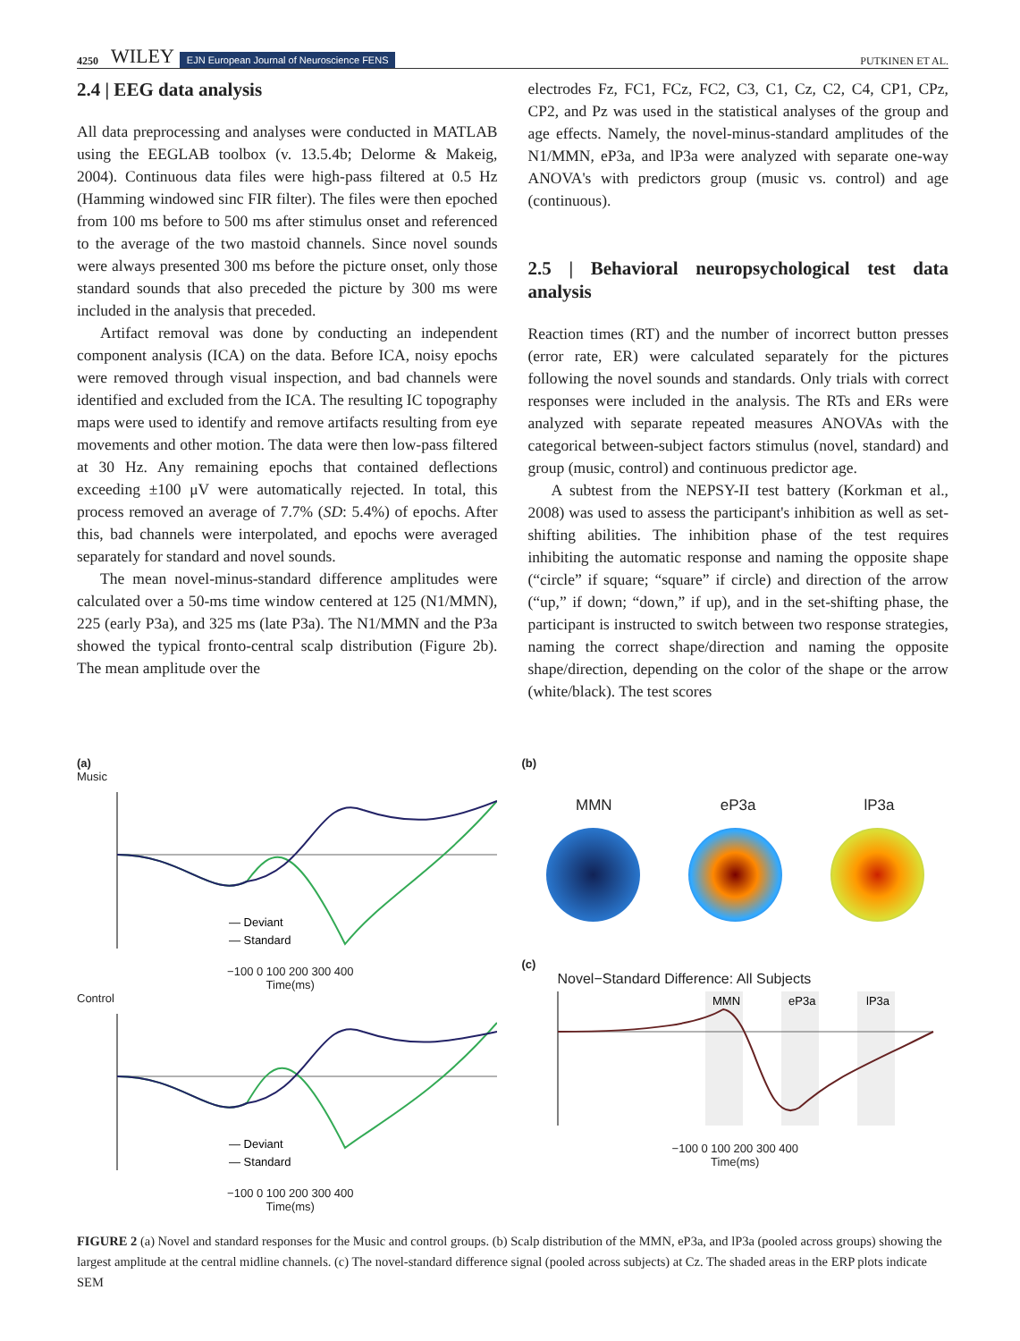4250 WILEY EJN European Journal of Neuroscience FENS PUTKINEN ET AL.
2.4 | EEG data analysis
All data preprocessing and analyses were conducted in MATLAB using the EEGLAB toolbox (v. 13.5.4b; Delorme & Makeig, 2004). Continuous data files were high-pass filtered at 0.5 Hz (Hamming windowed sinc FIR filter). The files were then epoched from 100 ms before to 500 ms after stimulus onset and referenced to the average of the two mastoid channels. Since novel sounds were always presented 300 ms before the picture onset, only those standard sounds that also preceded the picture by 300 ms were included in the analysis that preceded.
Artifact removal was done by conducting an independent component analysis (ICA) on the data. Before ICA, noisy epochs were removed through visual inspection, and bad channels were identified and excluded from the ICA. The resulting IC topography maps were used to identify and remove artifacts resulting from eye movements and other motion. The data were then low-pass filtered at 30 Hz. Any remaining epochs that contained deflections exceeding ±100 μV were automatically rejected. In total, this process removed an average of 7.7% (SD: 5.4%) of epochs. After this, bad channels were interpolated, and epochs were averaged separately for standard and novel sounds.
The mean novel-minus-standard difference amplitudes were calculated over a 50-ms time window centered at 125 (N1/MMN), 225 (early P3a), and 325 ms (late P3a). The N1/MMN and the P3a showed the typical fronto-central scalp distribution (Figure 2b). The mean amplitude over the
electrodes Fz, FC1, FCz, FC2, C3, C1, Cz, C2, C4, CP1, CPz, CP2, and Pz was used in the statistical analyses of the group and age effects. Namely, the novel-minus-standard amplitudes of the N1/MMN, eP3a, and lP3a were analyzed with separate one-way ANOVA's with predictors group (music vs. control) and age (continuous).
2.5 | Behavioral neuropsychological test data analysis
Reaction times (RT) and the number of incorrect button presses (error rate, ER) were calculated separately for the pictures following the novel sounds and standards. Only trials with correct responses were included in the analysis. The RTs and ERs were analyzed with separate repeated measures ANOVAs with the categorical between-subject factors stimulus (novel, standard) and group (music, control) and continuous predictor age.
A subtest from the NEPSY-II test battery (Korkman et al., 2008) was used to assess the participant's inhibition as well as set-shifting abilities. The inhibition phase of the test requires inhibiting the automatic response and naming the opposite shape (“circle” if square; “square” if circle) and direction of the arrow (“up,” if down; “down,” if up), and in the set-shifting phase, the participant is instructed to switch between two response strategies, naming the correct shape/direction and naming the opposite shape/direction, depending on the color of the shape or the arrow (white/black). The test scores
(a)
Music
— Deviant
— Standard
−100 0 100 200 300 400
Time(ms)
Control
— Deviant
— Standard
−100 0 100 200 300 400
Time(ms)
(b)
MMN eP3a lP3a
(c)
Novel−Standard Difference: All Subjects
MMN
eP3a
lP3a
−100 0 100 200 300 400
Time(ms)
FIGURE 2 (a) Novel and standard responses for the Music and control groups. (b) Scalp distribution of the MMN, eP3a, and lP3a (pooled across groups) showing the largest amplitude at the central midline channels. (c) The novel-standard difference signal (pooled across subjects) at Cz. The shaded areas in the ERP plots indicate SEM